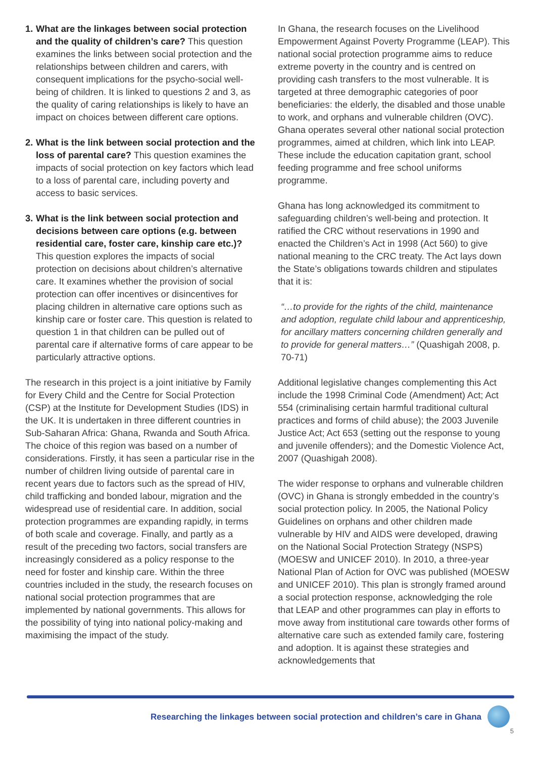1.
What are the linkages between social protection and the quality of children’s care? This question examines the links between social protection and the relationships between children and carers, with consequent implications for the psycho-social well-being of children. It is linked to questions 2 and 3, as the quality of caring relationships is likely to have an impact on choices between different care options.
2.
What is the link between social protection and the loss of parental care? This question examines the impacts of social protection on key factors which lead to a loss of parental care, including poverty and access to basic services.
3.
What is the link between social protection and decisions between care options (e.g. between residential care, foster care, kinship care etc.)? This question explores the impacts of social protection on decisions about children’s alternative care. It examines whether the provision of social protection can offer incentives or disincentives for placing children in alternative care options such as kinship care or foster care. This question is related to question 1 in that children can be pulled out of parental care if alternative forms of care appear to be particularly attractive options.
The research in this project is a joint initiative by Family for Every Child and the Centre for Social Protection (CSP) at the Institute for Development Studies (IDS) in the UK. It is undertaken in three different countries in Sub-Saharan Africa: Ghana, Rwanda and South Africa. The choice of this region was based on a number of considerations. Firstly, it has seen a particular rise in the number of children living outside of parental care in recent years due to factors such as the spread of HIV, child trafficking and bonded labour, migration and the widespread use of residential care. In addition, social protection programmes are expanding rapidly, in terms of both scale and coverage. Finally, and partly as a result of the preceding two factors, social transfers are increasingly considered as a policy response to the need for foster and kinship care. Within the three countries included in the study, the research focuses on national social protection programmes that are implemented by national governments. This allows for the possibility of tying into national policy-making and maximising the impact of the study.
In Ghana, the research focuses on the Livelihood Empowerment Against Poverty Programme (LEAP). This national social protection programme aims to reduce extreme poverty in the country and is centred on providing cash transfers to the most vulnerable. It is targeted at three demographic categories of poor beneficiaries: the elderly, the disabled and those unable to work, and orphans and vulnerable children (OVC). Ghana operates several other national social protection programmes, aimed at children, which link into LEAP. These include the education capitation grant, school feeding programme and free school uniforms programme.
Ghana has long acknowledged its commitment to safeguarding children’s well-being and protection. It ratified the CRC without reservations in 1990 and enacted the Children’s Act in 1998 (Act 560) to give national meaning to the CRC treaty. The Act lays down the State’s obligations towards children and stipulates that it is:
“…to provide for the rights of the child, maintenance and adoption, regulate child labour and apprenticeship, for ancillary matters concerning children generally and to provide for general matters…” (Quashigah 2008, p. 70-71)
Additional legislative changes complementing this Act include the 1998 Criminal Code (Amendment) Act; Act 554 (criminalising certain harmful traditional cultural practices and forms of child abuse); the 2003 Juvenile Justice Act; Act 653 (setting out the response to young and juvenile offenders); and the Domestic Violence Act, 2007 (Quashigah 2008).
The wider response to orphans and vulnerable children (OVC) in Ghana is strongly embedded in the country’s social protection policy. In 2005, the National Policy Guidelines on orphans and other children made vulnerable by HIV and AIDS were developed, drawing on the National Social Protection Strategy (NSPS) (MOESW and UNICEF 2010). In 2010, a three-year National Plan of Action for OVC was published (MOESW and UNICEF 2010). This plan is strongly framed around a social protection response, acknowledging the role that LEAP and other programmes can play in efforts to move away from institutional care towards other forms of alternative care such as extended family care, fostering and adoption. It is against these strategies and acknowledgements that
Researching the linkages between social protection and children’s care in Ghana
5